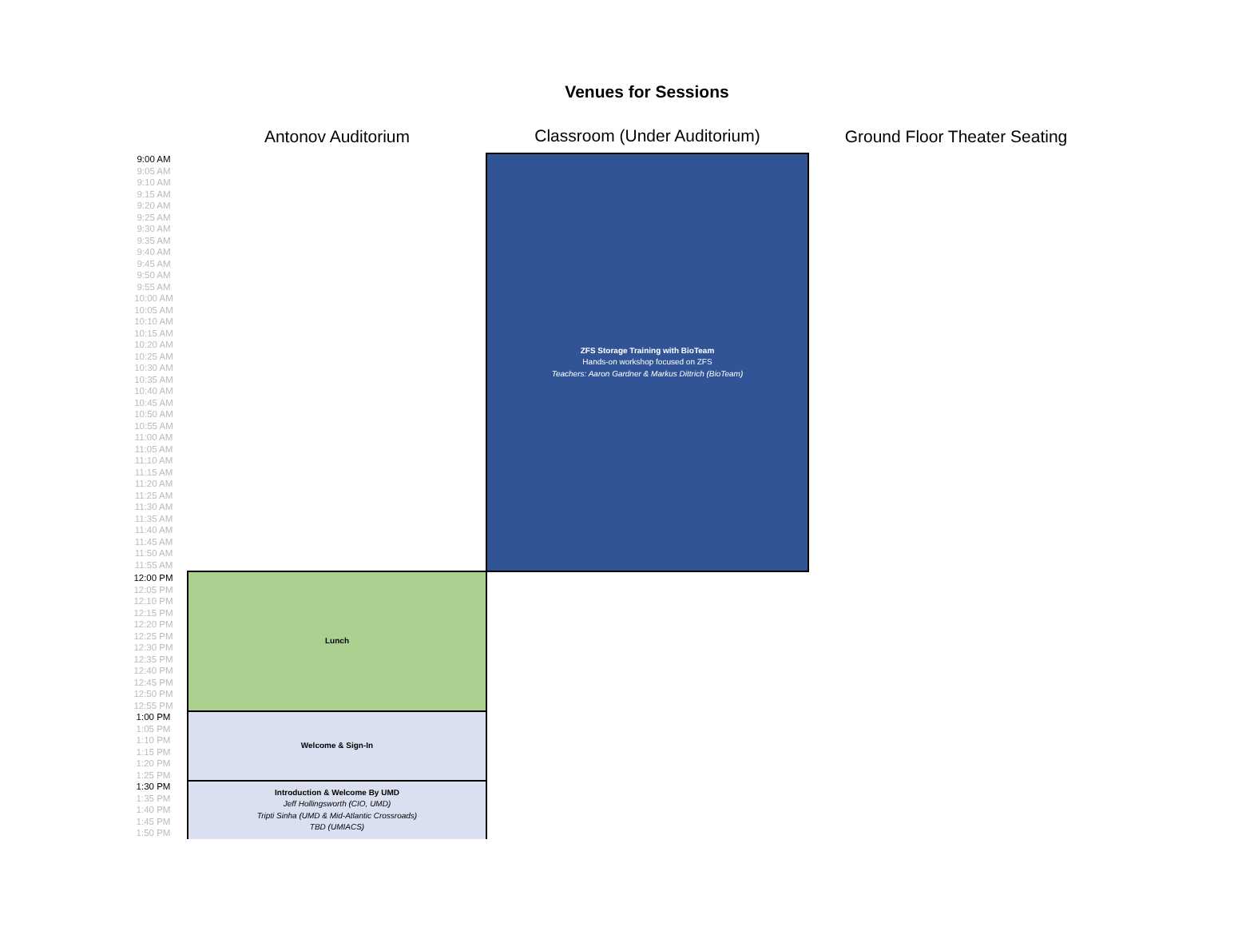Venues for Sessions
| | Antonov Auditorium | Classroom (Under Auditorium) | Ground Floor Theater Seating |
| --- | --- | --- | --- |
| 9:00 AM | | ZFS Storage Training with BioTeam Hands-on workshop focused on ZFS Teachers: Aaron Gardner & Markus Dittrich (BioTeam) | |
| 9:05 AM | | | |
| 9:10 AM | | | |
| 9:15 AM | | | |
| 9:20 AM | | | |
| 9:25 AM | | | |
| 9:30 AM | | | |
| 9:35 AM | | | |
| 9:40 AM | | | |
| 9:45 AM | | | |
| 9:50 AM | | | |
| 9:55 AM | | | |
| 10:00 AM | | | |
| 10:05 AM | | | |
| 10:10 AM | | | |
| 10:15 AM | | | |
| 10:20 AM | | | |
| 10:25 AM | | | |
| 10:30 AM | | | |
| 10:35 AM | | | |
| 10:40 AM | | | |
| 10:45 AM | | | |
| 10:50 AM | | | |
| 10:55 AM | | | |
| 11:00 AM | | | |
| 11:05 AM | | | |
| 11:10 AM | | | |
| 11:15 AM | | | |
| 11:20 AM | | | |
| 11:25 AM | | | |
| 11:30 AM | | | |
| 11:35 AM | | | |
| 11:40 AM | | | |
| 11:45 AM | | | |
| 11:50 AM | | | |
| 11:55 AM | | | |
| 12:00 PM | Lunch | | |
| 12:05 PM | | | |
| 12:10 PM | | | |
| 12:15 PM | | | |
| 12:20 PM | | | |
| 12:25 PM | | | |
| 12:30 PM | | | |
| 12:35 PM | | | |
| 12:40 PM | | | |
| 12:45 PM | | | |
| 12:50 PM | | | |
| 12:55 PM | | | |
| 1:00 PM | Welcome & Sign-In | | |
| 1:05 PM | | | |
| 1:10 PM | | | |
| 1:15 PM | | | |
| 1:20 PM | | | |
| 1:25 PM | | | |
| 1:30 PM | Introduction & Welcome By UMD Jeff Hollingsworth (CIO, UMD) Tripti Sinha (UMD & Mid-Atlantic Crossroads) TBD (UMIACS) | | |
| 1:35 PM | | | |
| 1:40 PM | | | |
| 1:45 PM | | | |
| 1:50 PM | | | |